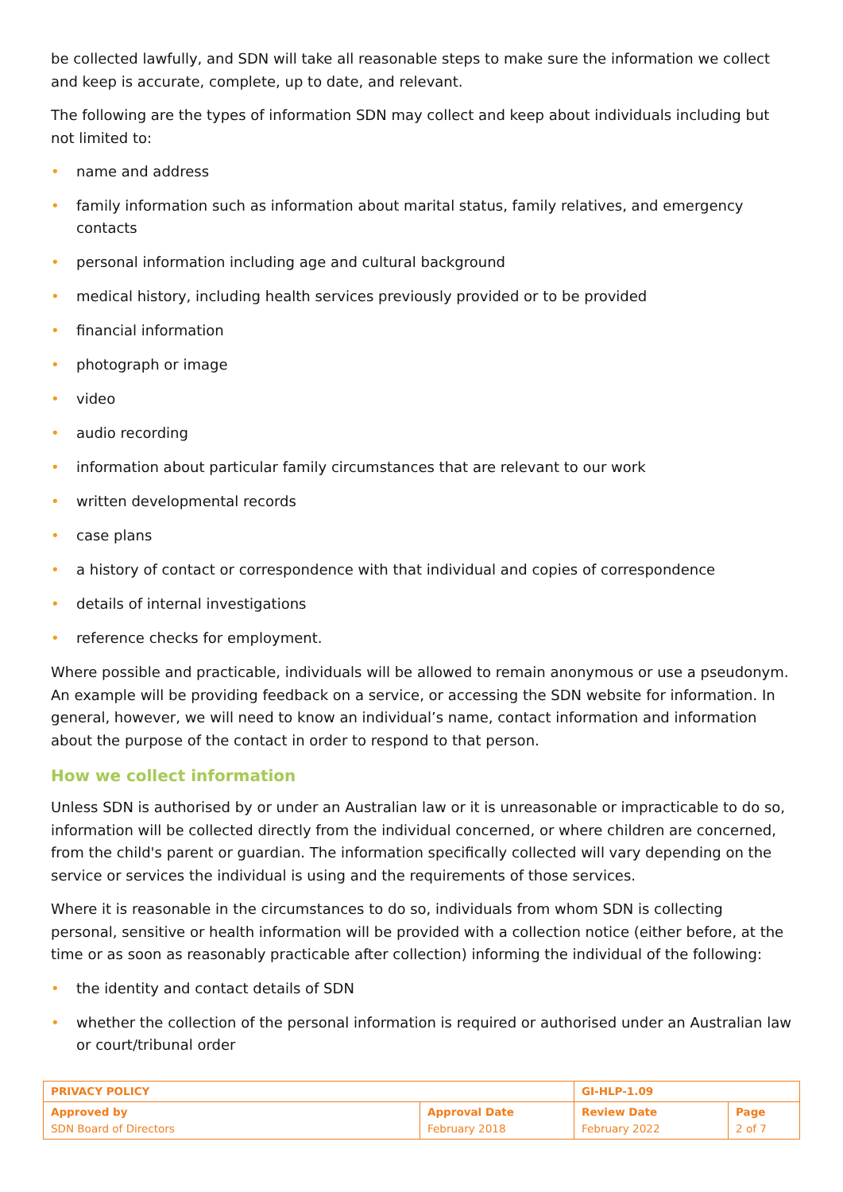be collected lawfully, and SDN will take all reasonable steps to make sure the information we collect and keep is accurate, complete, up to date, and relevant.
The following are the types of information SDN may collect and keep about individuals including but not limited to:
• name and address
• family information such as information about marital status, family relatives, and emergency contacts
• personal information including age and cultural background
• medical history, including health services previously provided or to be provided
• financial information
• photograph or image
• video
• audio recording
• information about particular family circumstances that are relevant to our work
• written developmental records
• case plans
• a history of contact or correspondence with that individual and copies of correspondence
• details of internal investigations
• reference checks for employment.
Where possible and practicable, individuals will be allowed to remain anonymous or use a pseudonym. An example will be providing feedback on a service, or accessing the SDN website for information. In general, however, we will need to know an individual’s name, contact information and information about the purpose of the contact in order to respond to that person.
How we collect information
Unless SDN is authorised by or under an Australian law or it is unreasonable or impracticable to do so, information will be collected directly from the individual concerned, or where children are concerned, from the child's parent or guardian. The information specifically collected will vary depending on the service or services the individual is using and the requirements of those services.
Where it is reasonable in the circumstances to do so, individuals from whom SDN is collecting personal, sensitive or health information will be provided with a collection notice (either before, at the time or as soon as reasonably practicable after collection) informing the individual of the following:
• the identity and contact details of SDN
• whether the collection of the personal information is required or authorised under an Australian law or court/tribunal order
| PRIVACY POLICY | | GI-HLP-1.09 | |
| Approved by SDN Board of Directors | Approval Date February 2018 | Review Date February 2022 | Page 2 of 7 |